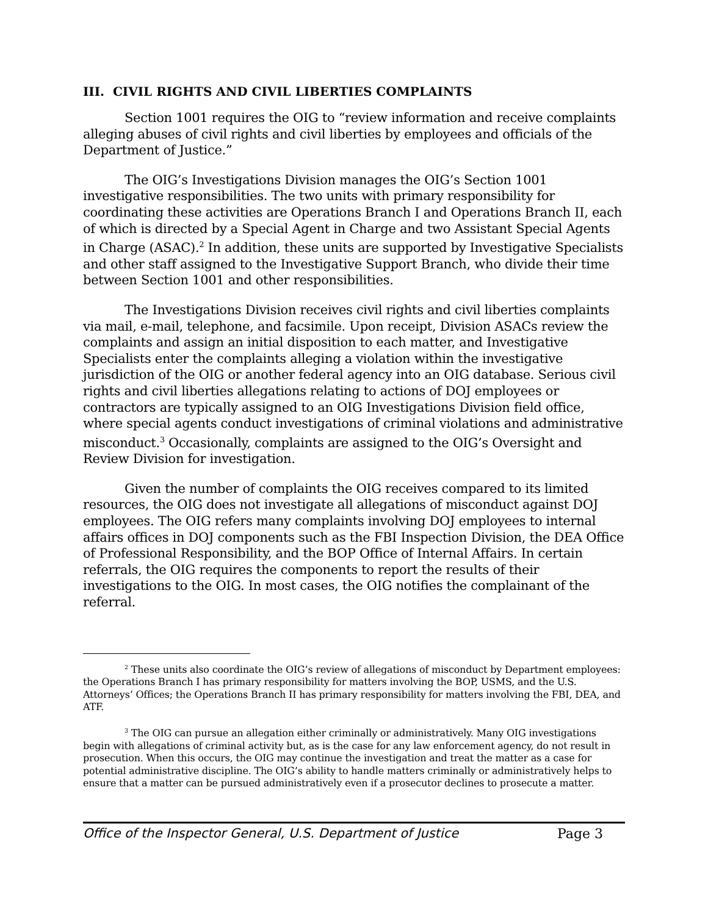III. CIVIL RIGHTS AND CIVIL LIBERTIES COMPLAINTS
Section 1001 requires the OIG to “review information and receive complaints alleging abuses of civil rights and civil liberties by employees and officials of the Department of Justice.”
The OIG’s Investigations Division manages the OIG’s Section 1001 investigative responsibilities. The two units with primary responsibility for coordinating these activities are Operations Branch I and Operations Branch II, each of which is directed by a Special Agent in Charge and two Assistant Special Agents in Charge (ASAC).<sup>2</sup> In addition, these units are supported by Investigative Specialists and other staff assigned to the Investigative Support Branch, who divide their time between Section 1001 and other responsibilities.
The Investigations Division receives civil rights and civil liberties complaints via mail, e-mail, telephone, and facsimile. Upon receipt, Division ASACs review the complaints and assign an initial disposition to each matter, and Investigative Specialists enter the complaints alleging a violation within the investigative jurisdiction of the OIG or another federal agency into an OIG database. Serious civil rights and civil liberties allegations relating to actions of DOJ employees or contractors are typically assigned to an OIG Investigations Division field office, where special agents conduct investigations of criminal violations and administrative misconduct.<sup>3</sup> Occasionally, complaints are assigned to the OIG’s Oversight and Review Division for investigation.
Given the number of complaints the OIG receives compared to its limited resources, the OIG does not investigate all allegations of misconduct against DOJ employees. The OIG refers many complaints involving DOJ employees to internal affairs offices in DOJ components such as the FBI Inspection Division, the DEA Office of Professional Responsibility, and the BOP Office of Internal Affairs. In certain referrals, the OIG requires the components to report the results of their investigations to the OIG. In most cases, the OIG notifies the complainant of the referral.
<sup>2</sup> These units also coordinate the OIG’s review of allegations of misconduct by Department employees: the Operations Branch I has primary responsibility for matters involving the BOP, USMS, and the U.S. Attorneys’ Offices; the Operations Branch II has primary responsibility for matters involving the FBI, DEA, and ATF.
<sup>3</sup> The OIG can pursue an allegation either criminally or administratively. Many OIG investigations begin with allegations of criminal activity but, as is the case for any law enforcement agency, do not result in prosecution. When this occurs, the OIG may continue the investigation and treat the matter as a case for potential administrative discipline. The OIG’s ability to handle matters criminally or administratively helps to ensure that a matter can be pursued administratively even if a prosecutor declines to prosecute a matter.
Office of the Inspector General, U.S. Department of Justice Page 3